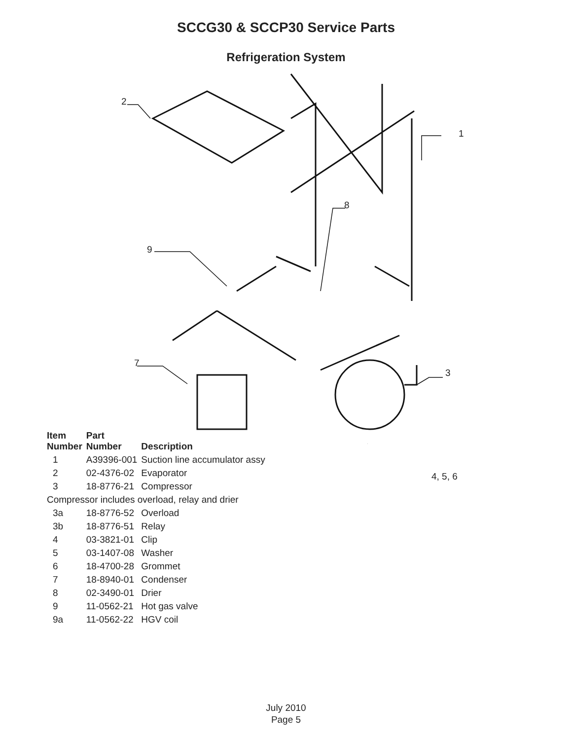SCCG30 & SCCP30 Service Parts
Refrigeration System
2
1
8
9
7
3
4, 5, 6
| Item Number | Part Number | Description |
| --- | --- | --- |
| 1 | A39396-001 | Suction line accumulator assy |
| 2 | 02-4376-02 | Evaporator |
| 3 | 18-8776-21 | Compressor |
| Compressor includes overload, relay and drier | | |
| 3a | 18-8776-52 | Overload |
| 3b | 18-8776-51 | Relay |
| 4 | 03-3821-01 | Clip |
| 5 | 03-1407-08 | Washer |
| 6 | 18-4700-28 | Grommet |
| 7 | 18-8940-01 | Condenser |
| 8 | 02-3490-01 | Drier |
| 9 | 11-0562-21 | Hot gas valve |
| 9a | 11-0562-22 | HGV coil |
July 2010
Page 5